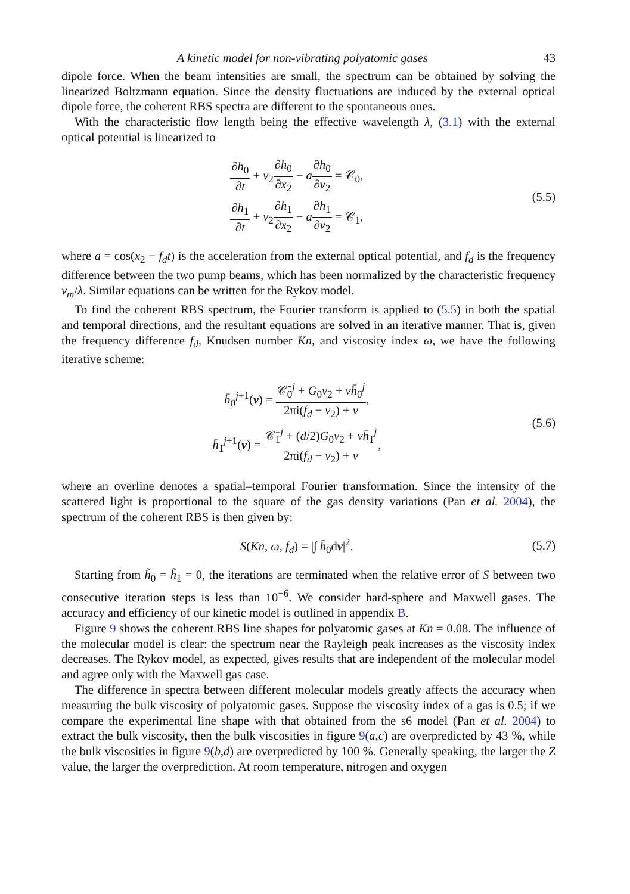A kinetic model for non-vibrating polyatomic gases 43
dipole force. When the beam intensities are small, the spectrum can be obtained by solving the linearized Boltzmann equation. Since the density fluctuations are induced by the external optical dipole force, the coherent RBS spectra are different to the spontaneous ones.
With the characteristic flow length being the effective wavelength λ, (3.1) with the external optical potential is linearized to
∂h<sub>0</sub> ∂t + v<sub>2</sub>∂h<sub>0</sub> ∂x<sub>2</sub> − a∂h<sub>0</sub> ∂v<sub>2</sub> = 𝒞<sub>0</sub>,
∂h<sub>1</sub> ∂t + v<sub>2</sub>∂h<sub>1</sub> ∂x<sub>2</sub> − a∂h<sub>1</sub> ∂v<sub>2</sub> = 𝒞<sub>1</sub>,
(5.5)
where a = cos(x<sub>2</sub> − f<sub>d</sub>t) is the acceleration from the external optical potential, and f<sub>d</sub> is the frequency difference between the two pump beams, which has been normalized by the characteristic frequency v<sub>m</sub>/λ. Similar equations can be written for the Rykov model.
To find the coherent RBS spectrum, the Fourier transform is applied to (5.5) in both the spatial and temporal directions, and the resultant equations are solved in an iterative manner. That is, given the frequency difference f<sub>d</sub>, Knudsen number Kn, and viscosity index ω, we have the following iterative scheme:
h̄<sub>0</sub><sup>j+1</sup>(v) = 𝒞̄<sub>0</sub><sup>j</sup> + G<sub>0</sub>v<sub>2</sub> + νh̄<sub>0</sub><sup>j</sup> 2πi(f<sub>d</sub> − v<sub>2</sub>) + ν,
h̄<sub>1</sub><sup>j+1</sup>(v) = 𝒞̄<sub>1</sub><sup>j</sup> + (d/2)G<sub>0</sub>v<sub>2</sub> + νh̄<sub>1</sub><sup>j</sup> 2πi(f<sub>d</sub> − v<sub>2</sub>) + ν,
(5.6)
where an overline denotes a spatial–temporal Fourier transformation. Since the intensity of the scattered light is proportional to the square of the gas density variations (Pan et al. 2004), the spectrum of the coherent RBS is then given by:
S(Kn, ω, f<sub>d</sub>) = |∫ h̄<sub>0</sub>dv|<sup>2</sup>. (5.7)
Starting from h̃<sub>0</sub> = h̃<sub>1</sub> = 0, the iterations are terminated when the relative error of S between two consecutive iteration steps is less than 10<sup>−6</sup>. We consider hard-sphere and Maxwell gases. The accuracy and efficiency of our kinetic model is outlined in appendix B.
Figure 9 shows the coherent RBS line shapes for polyatomic gases at Kn = 0.08. The influence of the molecular model is clear: the spectrum near the Rayleigh peak increases as the viscosity index decreases. The Rykov model, as expected, gives results that are independent of the molecular model and agree only with the Maxwell gas case.
The difference in spectra between different molecular models greatly affects the accuracy when measuring the bulk viscosity of polyatomic gases. Suppose the viscosity index of a gas is 0.5; if we compare the experimental line shape with that obtained from the s6 model (Pan et al. 2004) to extract the bulk viscosity, then the bulk viscosities in figure 9(a,c) are overpredicted by 43 %, while the bulk viscosities in figure 9(b,d) are overpredicted by 100 %. Generally speaking, the larger the Z value, the larger the overprediction. At room temperature, nitrogen and oxygen